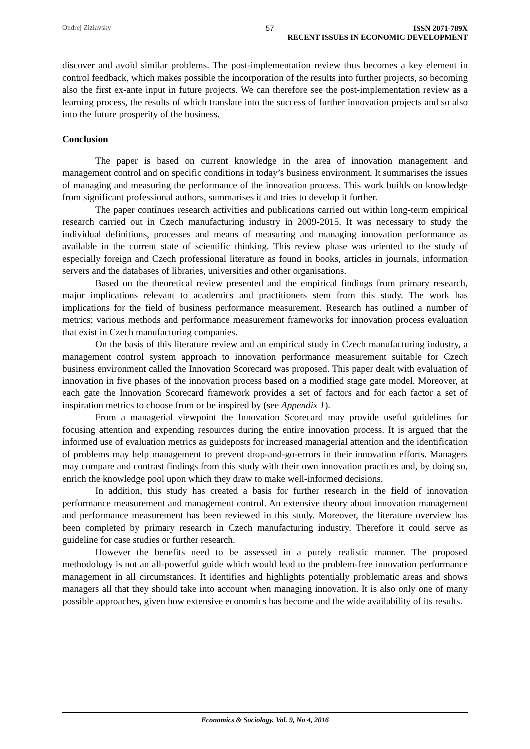Ondrej Zizlavsky 57 ISSN 2071-789X
RECENT ISSUES IN ECONOMIC DEVELOPMENT
discover and avoid similar problems. The post-implementation review thus becomes a key element in control feedback, which makes possible the incorporation of the results into further projects, so becoming also the first ex-ante input in future projects. We can therefore see the post-implementation review as a learning process, the results of which translate into the success of further innovation projects and so also into the future prosperity of the business.
Conclusion
The paper is based on current knowledge in the area of innovation management and management control and on specific conditions in today’s business environment. It summarises the issues of managing and measuring the performance of the innovation process. This work builds on knowledge from significant professional authors, summarises it and tries to develop it further.
The paper continues research activities and publications carried out within long-term empirical research carried out in Czech manufacturing industry in 2009-2015. It was necessary to study the individual definitions, processes and means of measuring and managing innovation performance as available in the current state of scientific thinking. This review phase was oriented to the study of especially foreign and Czech professional literature as found in books, articles in journals, information servers and the databases of libraries, universities and other organisations.
Based on the theoretical review presented and the empirical findings from primary research, major implications relevant to academics and practitioners stem from this study. The work has implications for the field of business performance measurement. Research has outlined a number of metrics; various methods and performance measurement frameworks for innovation process evaluation that exist in Czech manufacturing companies.
On the basis of this literature review and an empirical study in Czech manufacturing industry, a management control system approach to innovation performance measurement suitable for Czech business environment called the Innovation Scorecard was proposed. This paper dealt with evaluation of innovation in five phases of the innovation process based on a modified stage gate model. Moreover, at each gate the Innovation Scorecard framework provides a set of factors and for each factor a set of inspiration metrics to choose from or be inspired by (see Appendix 1).
From a managerial viewpoint the Innovation Scorecard may provide useful guidelines for focusing attention and expending resources during the entire innovation process. It is argued that the informed use of evaluation metrics as guideposts for increased managerial attention and the identification of problems may help management to prevent drop-and-go-errors in their innovation efforts. Managers may compare and contrast findings from this study with their own innovation practices and, by doing so, enrich the knowledge pool upon which they draw to make well-informed decisions.
In addition, this study has created a basis for further research in the field of innovation performance measurement and management control. An extensive theory about innovation management and performance measurement has been reviewed in this study. Moreover, the literature overview has been completed by primary research in Czech manufacturing industry. Therefore it could serve as guideline for case studies or further research.
However the benefits need to be assessed in a purely realistic manner. The proposed methodology is not an all-powerful guide which would lead to the problem-free innovation performance management in all circumstances. It identifies and highlights potentially problematic areas and shows managers all that they should take into account when managing innovation. It is also only one of many possible approaches, given how extensive economics has become and the wide availability of its results.
Economics & Sociology, Vol. 9, No 4, 2016